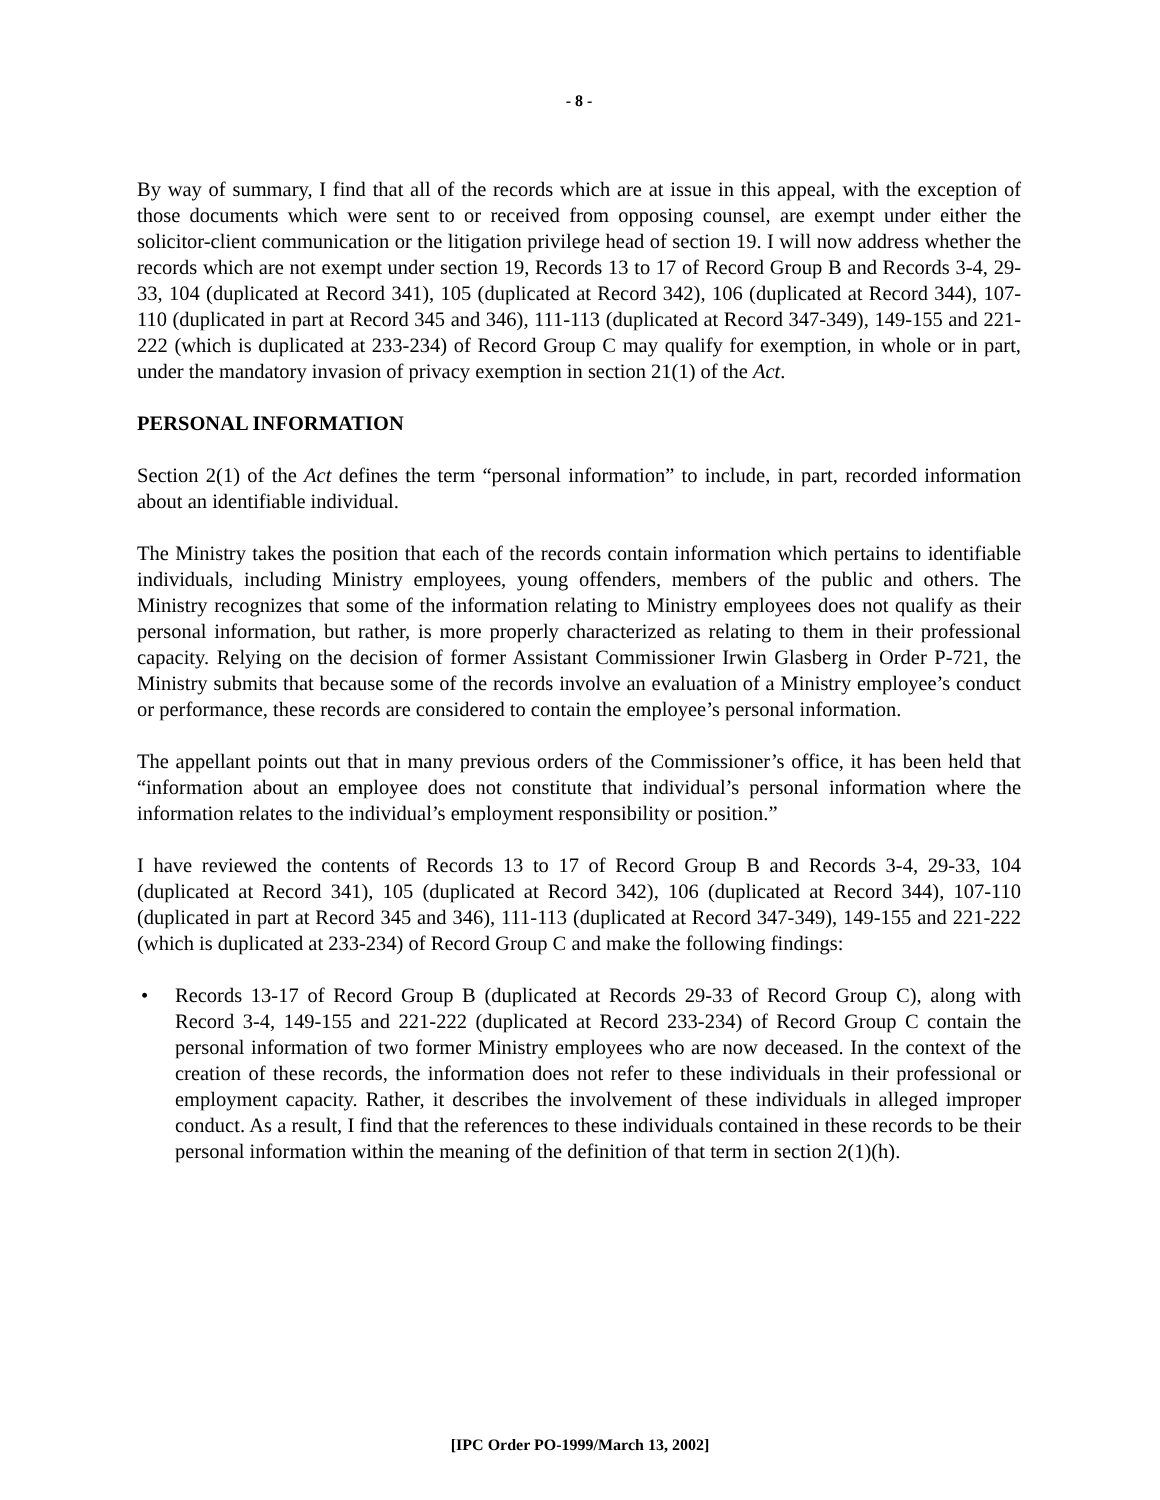- 8 -
By way of summary, I find that all of the records which are at issue in this appeal, with the exception of those documents which were sent to or received from opposing counsel, are exempt under either the solicitor-client communication or the litigation privilege head of section 19. I will now address whether the records which are not exempt under section 19, Records 13 to 17 of Record Group B and Records 3-4, 29-33, 104 (duplicated at Record 341), 105 (duplicated at Record 342), 106 (duplicated at Record 344), 107-110 (duplicated in part at Record 345 and 346), 111-113 (duplicated at Record 347-349), 149-155 and 221-222 (which is duplicated at 233-234) of Record Group C may qualify for exemption, in whole or in part, under the mandatory invasion of privacy exemption in section 21(1) of the Act.
PERSONAL INFORMATION
Section 2(1) of the Act defines the term “personal information” to include, in part, recorded information about an identifiable individual.
The Ministry takes the position that each of the records contain information which pertains to identifiable individuals, including Ministry employees, young offenders, members of the public and others. The Ministry recognizes that some of the information relating to Ministry employees does not qualify as their personal information, but rather, is more properly characterized as relating to them in their professional capacity. Relying on the decision of former Assistant Commissioner Irwin Glasberg in Order P-721, the Ministry submits that because some of the records involve an evaluation of a Ministry employee’s conduct or performance, these records are considered to contain the employee’s personal information.
The appellant points out that in many previous orders of the Commissioner’s office, it has been held that “information about an employee does not constitute that individual’s personal information where the information relates to the individual’s employment responsibility or position.”
I have reviewed the contents of Records 13 to 17 of Record Group B and Records 3-4, 29-33, 104 (duplicated at Record 341), 105 (duplicated at Record 342), 106 (duplicated at Record 344), 107-110 (duplicated in part at Record 345 and 346), 111-113 (duplicated at Record 347-349), 149-155 and 221-222 (which is duplicated at 233-234) of Record Group C and make the following findings:
• Records 13-17 of Record Group B (duplicated at Records 29-33 of Record Group C), along with Record 3-4, 149-155 and 221-222 (duplicated at Record 233-234) of Record Group C contain the personal information of two former Ministry employees who are now deceased. In the context of the creation of these records, the information does not refer to these individuals in their professional or employment capacity. Rather, it describes the involvement of these individuals in alleged improper conduct. As a result, I find that the references to these individuals contained in these records to be their personal information within the meaning of the definition of that term in section 2(1)(h).
[IPC Order PO-1999/March 13, 2002]